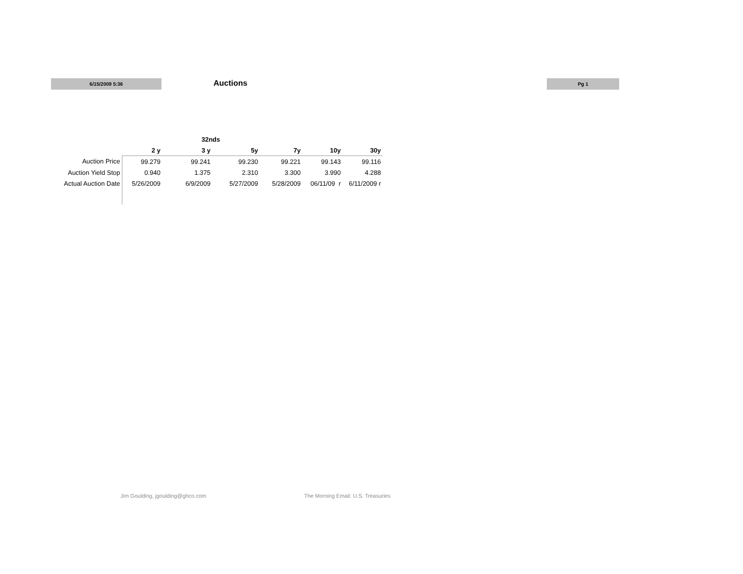6/15/2009 5:36 Auctions
Pg 1
| | | 32nds | | | | | |
| | 2 y | 3 y | 5y | 7y | 10y | 30y | |
| Auction Price | 99.279 | 99.241 | 99.230 | 99.221 | 99.143 | 99.116 | |
| Auction Yield Stop | 0.940 | 1.375 | 2.310 | 3.300 | 3.990 | 4.288 | |
| Actual Auction Date | 5/26/2009 | 6/9/2009 | 5/27/2009 | 5/28/2009 | 06/11/09 r | 6/11/2009 r | |
Jim Goulding, jgoulding@ghco.com
The Morning Email: U.S. Treasuries